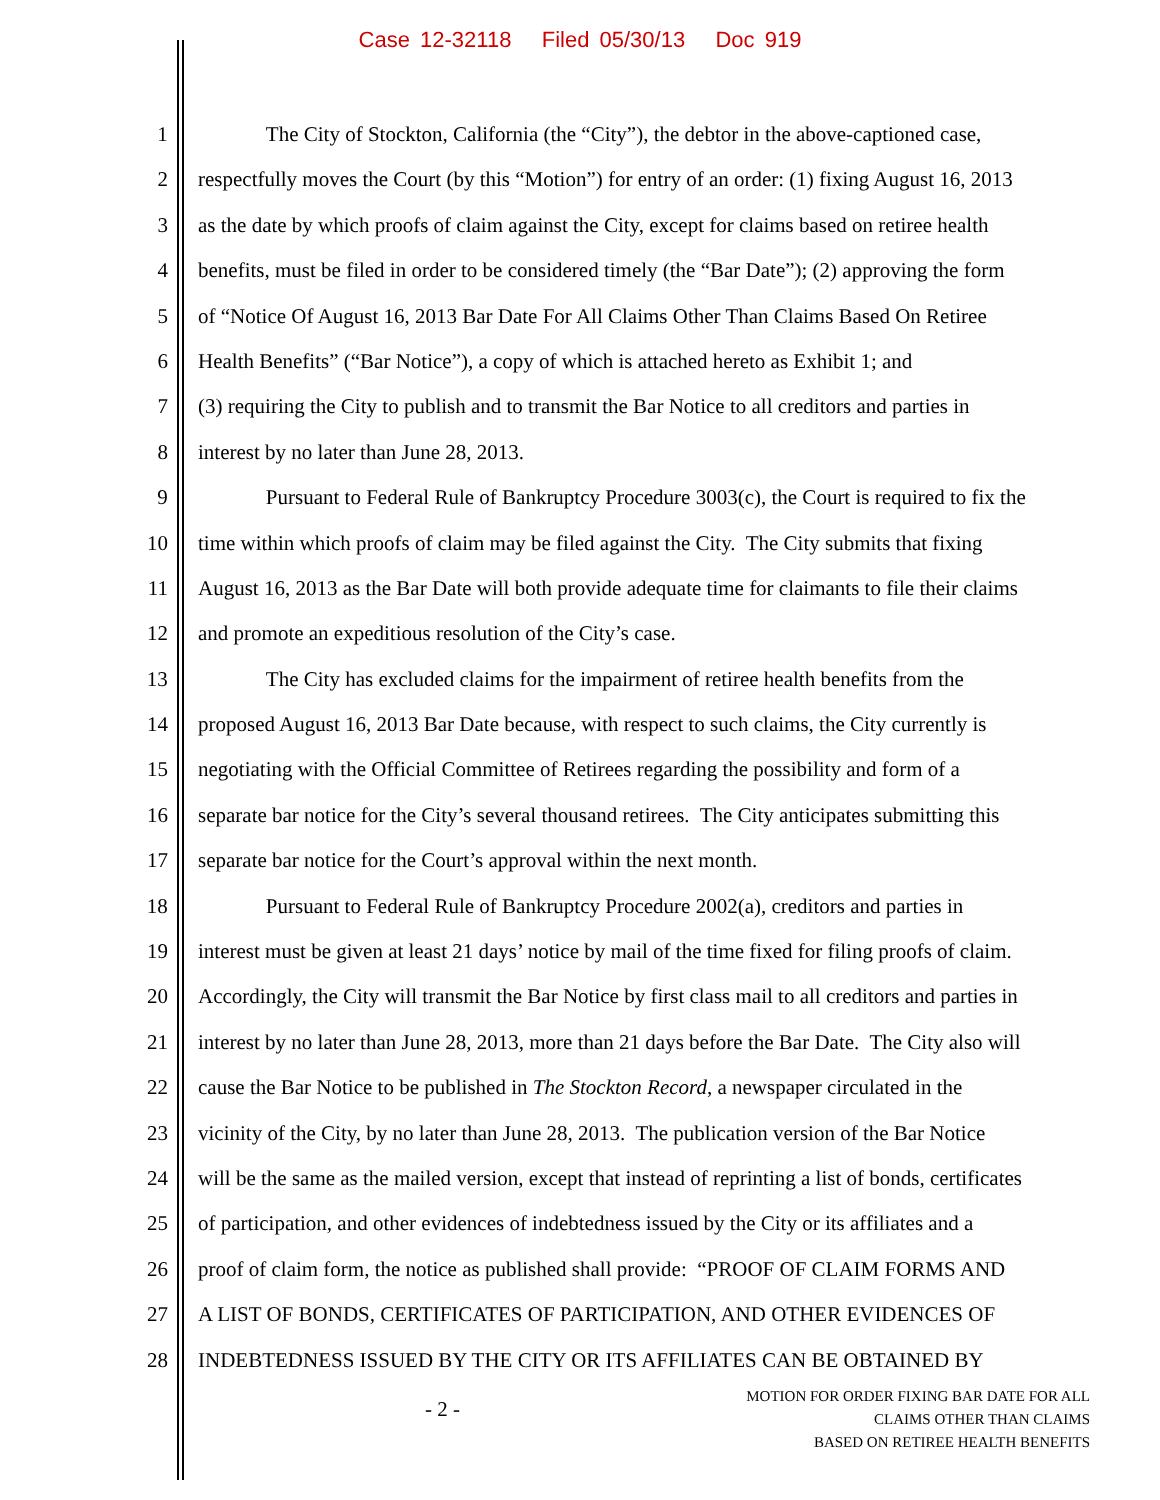Case 12-32118 Filed 05/30/13 Doc 919
1 The City of Stockton, California (the “City”), the debtor in the above-captioned case,
2 respectfully moves the Court (by this “Motion”) for entry of an order: (1) fixing August 16, 2013
3 as the date by which proofs of claim against the City, except for claims based on retiree health
4 benefits, must be filed in order to be considered timely (the “Bar Date”); (2) approving the form
5 of “Notice Of August 16, 2013 Bar Date For All Claims Other Than Claims Based On Retiree
6 Health Benefits” (“Bar Notice”), a copy of which is attached hereto as Exhibit 1; and
7 (3) requiring the City to publish and to transmit the Bar Notice to all creditors and parties in
8 interest by no later than June 28, 2013.
9 Pursuant to Federal Rule of Bankruptcy Procedure 3003(c), the Court is required to fix the
10 time within which proofs of claim may be filed against the City. The City submits that fixing
11 August 16, 2013 as the Bar Date will both provide adequate time for claimants to file their claims
12 and promote an expeditious resolution of the City’s case.
13 The City has excluded claims for the impairment of retiree health benefits from the
14 proposed August 16, 2013 Bar Date because, with respect to such claims, the City currently is
15 negotiating with the Official Committee of Retirees regarding the possibility and form of a
16 separate bar notice for the City’s several thousand retirees. The City anticipates submitting this
17 separate bar notice for the Court’s approval within the next month.
18 Pursuant to Federal Rule of Bankruptcy Procedure 2002(a), creditors and parties in
19 interest must be given at least 21 days’ notice by mail of the time fixed for filing proofs of claim.
20 Accordingly, the City will transmit the Bar Notice by first class mail to all creditors and parties in
21 interest by no later than June 28, 2013, more than 21 days before the Bar Date. The City also will
22 cause the Bar Notice to be published in The Stockton Record, a newspaper circulated in the
23 vicinity of the City, by no later than June 28, 2013. The publication version of the Bar Notice
24 will be the same as the mailed version, except that instead of reprinting a list of bonds, certificates
25 of participation, and other evidences of indebtedness issued by the City or its affiliates and a
26 proof of claim form, the notice as published shall provide: “PROOF OF CLAIM FORMS AND
27 A LIST OF BONDS, CERTIFICATES OF PARTICIPATION, AND OTHER EVIDENCES OF
28 INDEBTEDNESS ISSUED BY THE CITY OR ITS AFFILIATES CAN BE OBTAINED BY
- 2 -
MOTION FOR ORDER FIXING BAR DATE FOR ALL
CLAIMS OTHER THAN CLAIMS
BASED ON RETIREE HEALTH BENEFITS